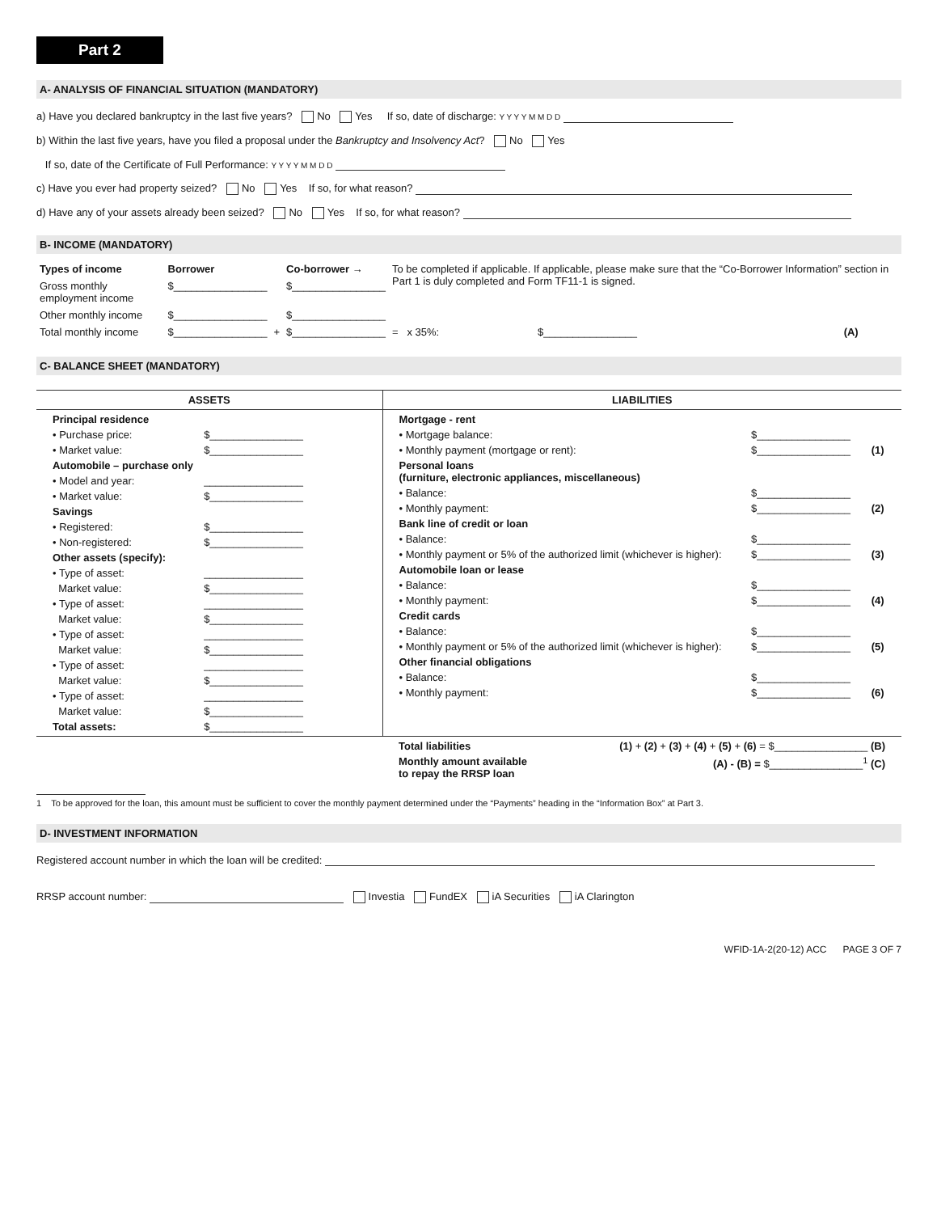Part 2
A- ANALYSIS OF FINANCIAL SITUATION (MANDATORY)
a) Have you declared bankruptcy in the last five years? No Yes If so, date of discharge: Y Y Y Y M M D D
b) Within the last five years, have you filed a proposal under the Bankruptcy and Insolvency Act? No Yes
If so, date of the Certificate of Full Performance: Y Y Y Y M M D D
c) Have you ever had property seized? No Yes If so, for what reason?
d) Have any of your assets already been seized? No Yes If so, for what reason?
B- INCOME (MANDATORY)
| Types of income | Borrower | | Co-borrower → | To be completed if applicable. If applicable, please make sure that the “Co-Borrower Information” section in Part 1 is duly completed and Form TF11-1 is signed. | | |
| Gross monthly employment income | $________________ | | $________________ | | | |
| Other monthly income | $________________ | | $________________ | | | |
| Total monthly income | $________________ | + | $________________ | = x 35%: | $________________ | (A) |
C- BALANCE SHEET (MANDATORY)
| ASSETS | LIABILITIES |
| --- | --- |
| / Principal residence / / / • Purchase price: / $________________ / / • Market value: / $________________ / / Automobile – purchase only / / / • Model and year: / _________________ / / • Market value: / $________________ / / Savings / / / • Registered: / $________________ / / • Non-registered: / $________________ / / Other assets (specify): / / / • Type of asset: / _________________ / / Market value: / $________________ / / • Type of asset: / _________________ / / Market value: / $________________ / / • Type of asset: / _________________ / / Market value: / $________________ / / • Type of asset: / _________________ / / Market value: / $________________ / / • Type of asset: / _________________ / / Market value: / $________________ / / Total assets: / $________________ / | / Mortgage - rent / / / / • Mortgage balance: / $________________ / / / • Monthly payment (mortgage or rent): / $________________ / (1) / / Personal loans (furniture, electronic appliances, miscellaneous) / / / / • Balance: / $________________ / / / • Monthly payment: / $________________ / (2) / / Bank line of credit or loan / / / / • Balance: / $________________ / / / • Monthly payment or 5% of the authorized limit (whichever is higher): / $________________ / (3) / / Automobile loan or lease / / / / • Balance: / $________________ / / / • Monthly payment: / $________________ / (4) / / Credit cards / / / / • Balance: / $________________ / / / • Monthly payment or 5% of the authorized limit (whichever is higher): / $________________ / (5) / / Other financial obligations / / / / • Balance: / $________________ / / / • Monthly payment: / $________________ / (6) / |
| | / Total liabilities / (1) + (2) + (3) + (4) + (5) + (6) = $________________ (B) / / Monthly amount available to repay the RRSP loan / (A) - (B) = $________________<sup>1</sup> (C) / |
1 To be approved for the loan, this amount must be sufficient to cover the monthly payment determined under the “Payments” heading in the “Information Box” at Part 3.
D- INVESTMENT INFORMATION
Registered account number in which the loan will be credited:
RRSP account number: Investia FundEX iA Securities iA Clarington
WFID-1A-2(20-12) ACC PAGE 3 OF 7